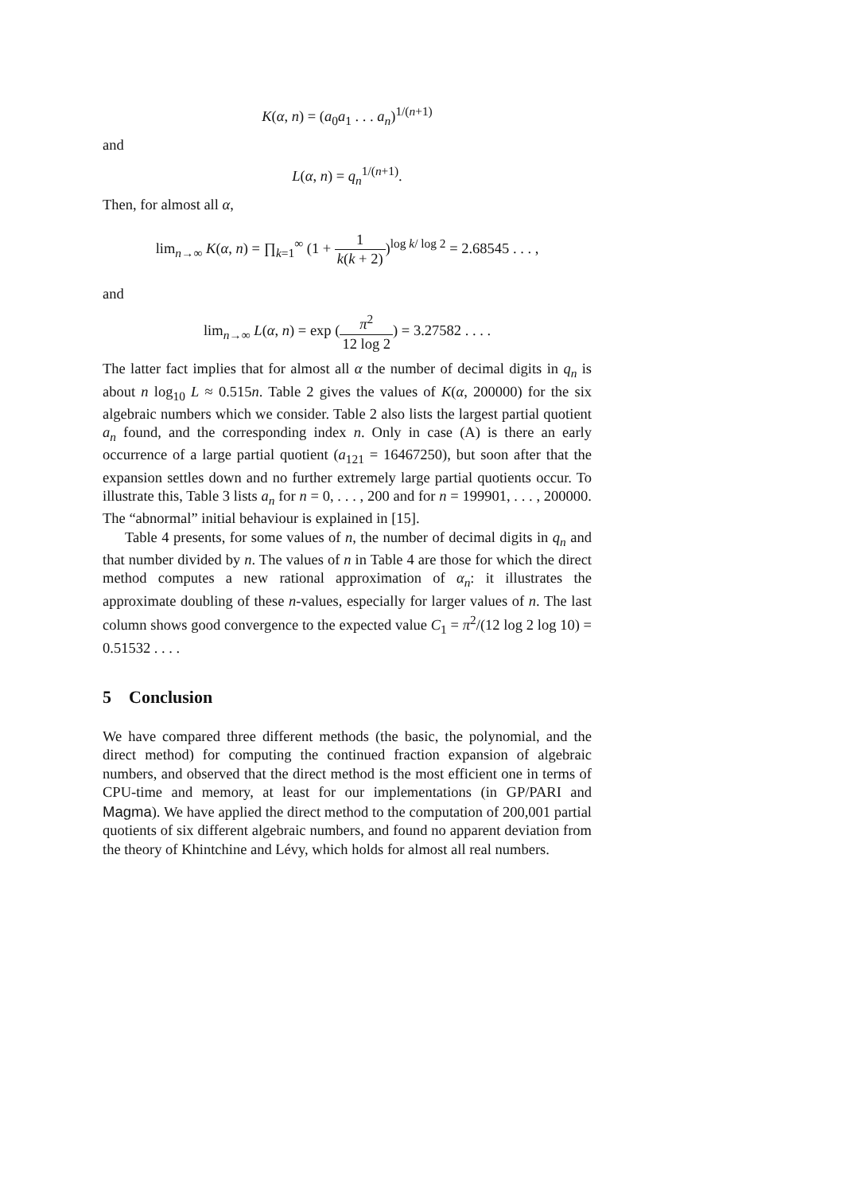K(α, n) = (a<sub>0</sub>a<sub>1</sub> . . . a<sub>n</sub>)<sup>1/(n+1)</sup>
and
L(α, n) = q<sub>n</sub><sup>1/(n+1)</sup>.
Then, for almost all α,
lim<sub>n→∞</sub> K(α, n) = ∏<sub>k=1</sub><sup>∞</sup> (1 + 1 k(k + 2))<sup>log k/ log 2</sup> = 2.68545 . . . ,
and
lim<sub>n→∞</sub> L(α, n) = exp (π<sup>2</sup> 12 log 2) = 3.27582 . . . .
The latter fact implies that for almost all α the number of decimal digits in q<sub>n</sub> is about n log<sub>10</sub> L ≈ 0.515n. Table 2 gives the values of K(α, 200000) for the six algebraic numbers which we consider. Table 2 also lists the largest partial quotient a<sub>n</sub> found, and the corresponding index n. Only in case (A) is there an early occurrence of a large partial quotient (a<sub>121</sub> = 16467250), but soon after that the expansion settles down and no further extremely large partial quotients occur. To illustrate this, Table 3 lists a<sub>n</sub> for n = 0, . . . , 200 and for n = 199901, . . . , 200000. The “abnormal” initial behaviour is explained in [15].
Table 4 presents, for some values of n, the number of decimal digits in q<sub>n</sub> and that number divided by n. The values of n in Table 4 are those for which the direct method computes a new rational approximation of α<sub>n</sub>: it illustrates the approximate doubling of these n-values, especially for larger values of n. The last column shows good convergence to the expected value C<sub>1</sub> = π<sup>2</sup>/(12 log 2 log 10) = 0.51532 . . . .
5 Conclusion
We have compared three different methods (the basic, the polynomial, and the direct method) for computing the continued fraction expansion of algebraic numbers, and observed that the direct method is the most efficient one in terms of CPU-time and memory, at least for our implementations (in GP/PARI and Magma). We have applied the direct method to the computation of 200,001 partial quotients of six different algebraic numbers, and found no apparent deviation from the theory of Khintchine and Lévy, which holds for almost all real numbers.